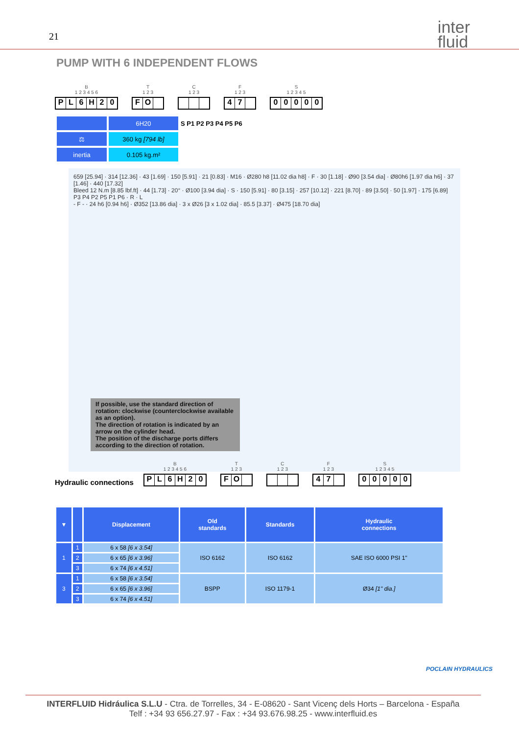21
inter
fluid
PUMP WITH 6 INDEPENDENT FLOWS
B
1 2 3 4 5 6
PL 6 H 20
T
1 2 3
FO
C
1 2 3
F
1 2 3
47
S
1 2 3 4 5
00000
| | 6H20 | S P1 P2 P3 P4 P5 P6 |
| ⚖ | 360 kg [794 lb] | |
| inertia | 0.105 kg.m² | |
659 [25.94] · 314 [12.36] · 43 [1.69] · 150 [5.91] · 21 [0.83] · M16 · Ø280 h8 [11.02 dia h8] · F · 30 [1.18] · Ø90 [3.54 dia] · Ø80h6 [1.97 dia h6] · 37 [1.46] · 440 [17.32]
Bleed 12 N.m [8.85 lbf.ft] · 44 [1.73] · 20° · Ø100 [3.94 dia] · S · 150 [5.91] · 80 [3.15] · 257 [10.12] · 221 [8.70] · 89 [3.50] · 50 [1.97] · 175 [6.89]
P3 P4 P2 P5 P1 P6 · R · L
- F - · 24 h6 [0.94 h6] · Ø352 [13.86 dia] · 3 x Ø26 [3 x 1.02 dia] · 85.5 [3.37] · Ø475 [18.70 dia]
If possible, use the standard direction of rotation: clockwise (counterclockwise available as an option).
The direction of rotation is indicated by an arrow on the cylinder head.
The position of the discharge ports differs according to the direction of rotation.
Hydraulic connections
B
1 2 3 4 5 6
PL 6 H 20
T
1 2 3
FO
C
1 2 3
F
1 2 3
47
S
1 2 3 4 5
00000
| ▼ | | Displacement | Old standards | Standards | Hydraulic connections |
| --- | --- | --- | --- | --- | --- |
| 1 | 1 | 6 x 58 [6 x 3.54] | ISO 6162 | ISO 6162 | SAE ISO 6000 PSI 1" |
| | 2 | 6 x 65 [6 x 3.96] | | | |
| | 3 | 6 x 74 [6 x 4.51] | | | |
| 3 | 1 | 6 x 58 [6 x 3.54] | BSPP | ISO 1179-1 | Ø34 [1" dia.] |
| | 2 | 6 x 65 [6 x 3.96] | | | |
| | 3 | 6 x 74 [6 x 4.51] | | | |
POCLAIN HYDRAULICS
INTERFLUID Hidráulica S.L.U - Ctra. de Torrelles, 34 - E-08620 - Sant Vicenç dels Horts – Barcelona - España
Telf : +34 93 656.27.97 - Fax : +34 93.676.98.25 - www.interfluid.es